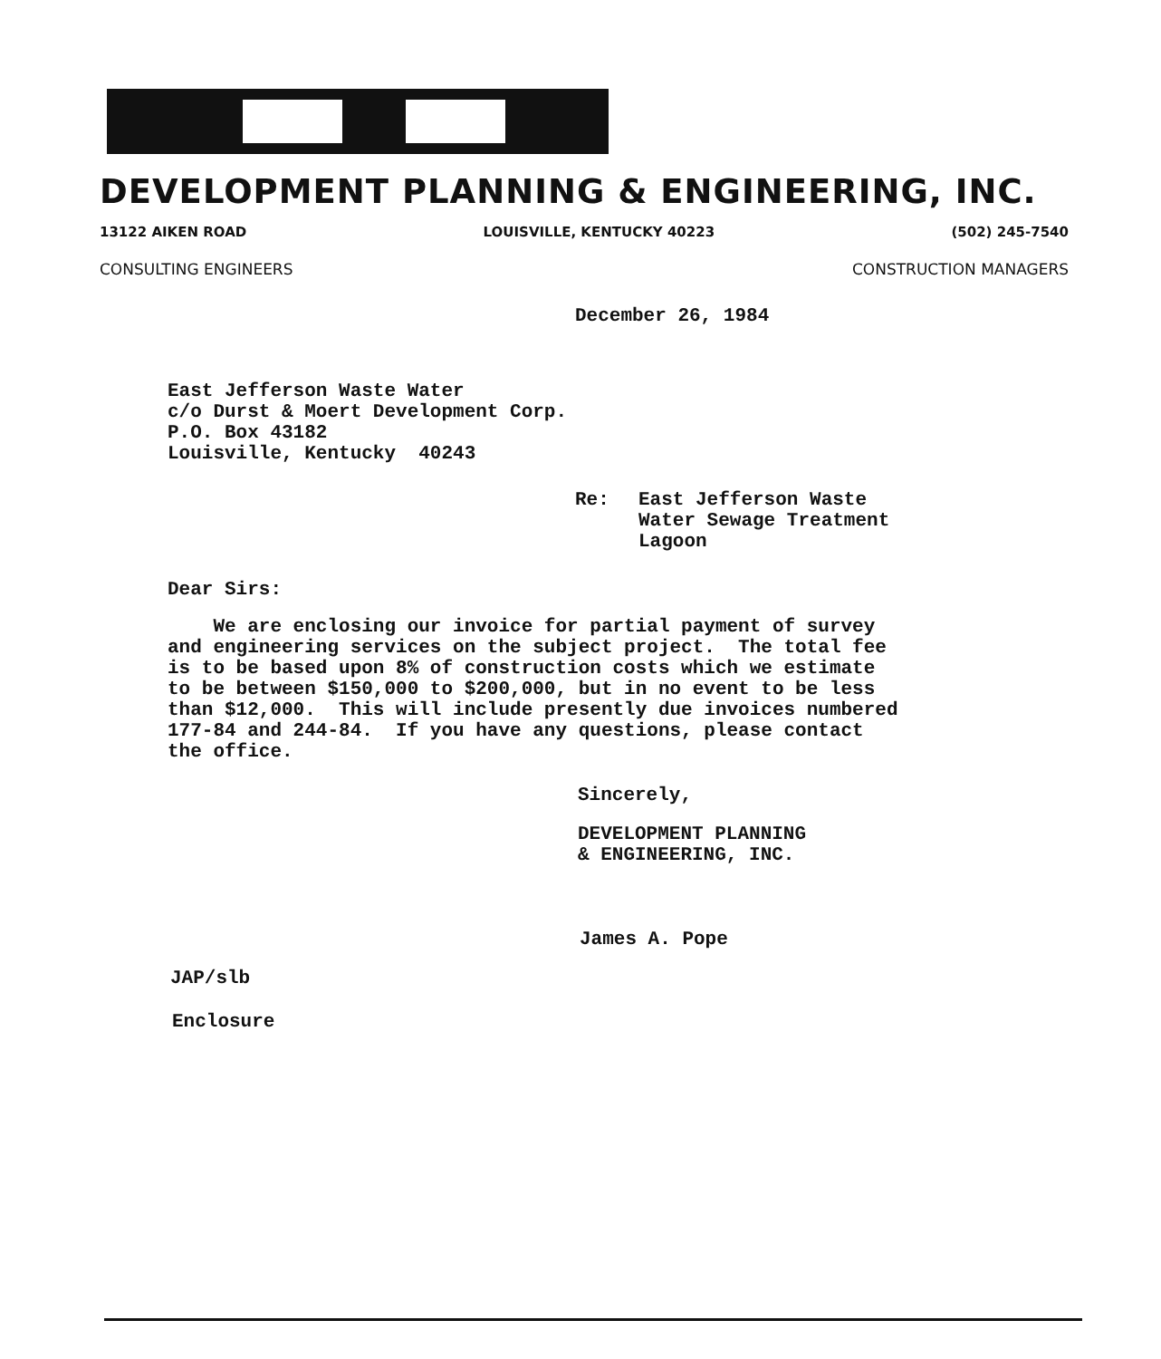DEVELOPMENT PLANNING & ENGINEERING, INC.
13122 AIKEN ROAD LOUISVILLE, KENTUCKY 40223 (502) 245-7540
CONSULTING ENGINEERS CONSTRUCTION MANAGERS
December 26, 1984
East Jefferson Waste Water
c/o Durst & Moert Development Corp.
P.O. Box 43182
Louisville, Kentucky 40243
Re: East Jefferson Waste
Water Sewage Treatment
Lagoon
Dear Sirs:
We are enclosing our invoice for partial payment of survey
and engineering services on the subject project. The total fee
is to be based upon 8% of construction costs which we estimate
to be between $150,000 to $200,000, but in no event to be less
than $12,000. This will include presently due invoices numbered
177-84 and 244-84. If you have any questions, please contact
the office.
Sincerely,
DEVELOPMENT PLANNING
& ENGINEERING, INC.
James A. Pope
JAP/slb
Enclosure